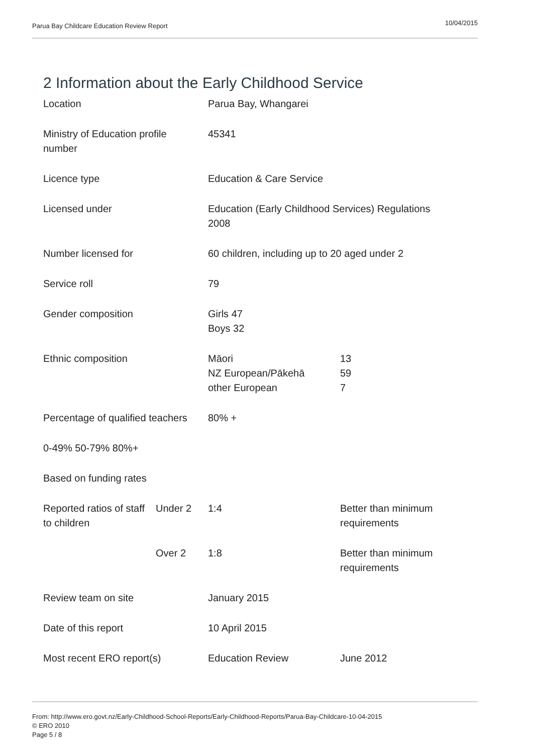Parua Bay Childcare Education Review Report 10/04/2015
2 Information about the Early Childhood Service
| Location | | Parua Bay, Whangarei | |
| Ministry of Education profile number | | 45341 | |
| Licence type | | Education & Care Service | |
| Licensed under | | Education (Early Childhood Services) Regulations 2008 | |
| Number licensed for | | 60 children, including up to 20 aged under 2 | |
| Service roll | | 79 | |
| Gender composition | | Girls 47 Boys 32 | |
| Ethnic composition | | Māori NZ European/Pākehā other European | 13 59 7 |
| Percentage of qualified teachers | | 80% + | |
| 0-49% 50-79% 80%+ | | | |
| Based on funding rates | | | |
| Reported ratios of staff to children | Under 2 | 1:4 | Better than minimum requirements |
| | Over 2 | 1:8 | Better than minimum requirements |
| Review team on site | | January 2015 | |
| Date of this report | | 10 April 2015 | |
| Most recent ERO report(s) | | Education Review | June 2012 |
From: http://www.ero.govt.nz/Early-Childhood-School-Reports/Early-Childhood-Reports/Parua-Bay-Childcare-10-04-2015
© ERO 2010
Page 5 / 8